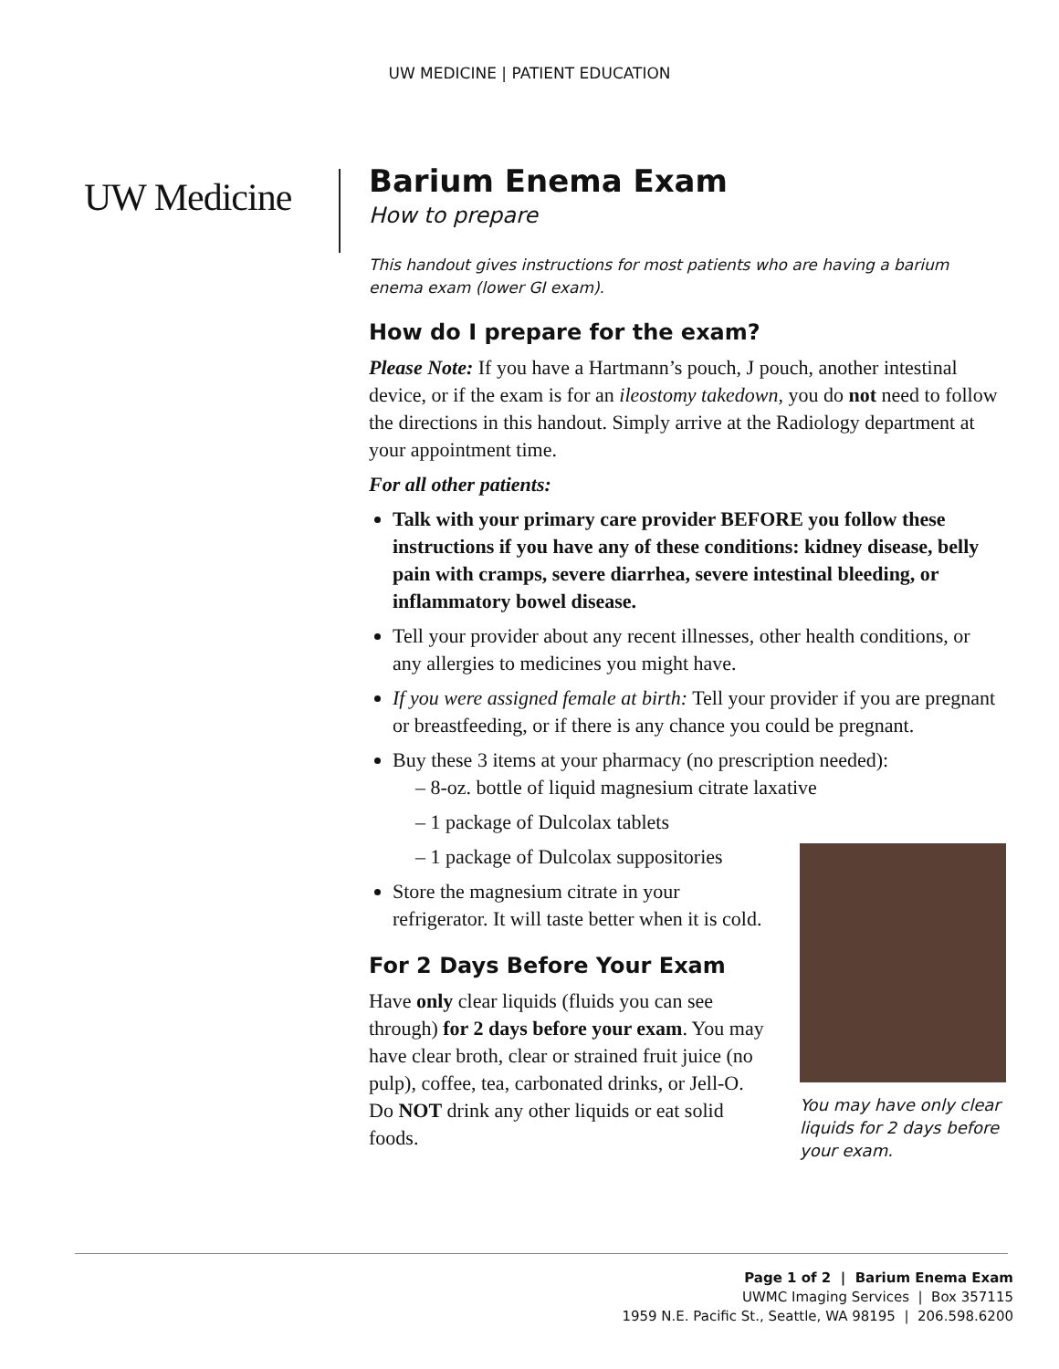UW MEDICINE | PATIENT EDUCATION
UW Medicine
Barium Enema Exam
How to prepare
This handout gives instructions for most patients who are having a barium enema exam (lower GI exam).
How do I prepare for the exam?
Please Note: If you have a Hartmann’s pouch, J pouch, another intestinal device, or if the exam is for an ileostomy takedown, you do not need to follow the directions in this handout. Simply arrive at the Radiology department at your appointment time.
For all other patients:
Talk with your primary care provider BEFORE you follow these instructions if you have any of these conditions: kidney disease, belly pain with cramps, severe diarrhea, severe intestinal bleeding, or inflammatory bowel disease.
Tell your provider about any recent illnesses, other health conditions, or any allergies to medicines you might have.
If you were assigned female at birth: Tell your provider if you are pregnant or breastfeeding, or if there is any chance you could be pregnant.
Buy these 3 items at your pharmacy (no prescription needed):
– 8-oz. bottle of liquid magnesium citrate laxative
– 1 package of Dulcolax tablets
You may have only clear liquids for 2 days before your exam.
– 1 package of Dulcolax suppositories
Store the magnesium citrate in your refrigerator. It will taste better when it is cold.
For 2 Days Before Your Exam
Have only clear liquids (fluids you can see through) for 2 days before your exam. You may have clear broth, clear or strained fruit juice (no pulp), coffee, tea, carbonated drinks, or Jell-O. Do NOT drink any other liquids or eat solid foods.
Page 1 of 2 | Barium Enema Exam
UWMC Imaging Services | Box 357115
1959 N.E. Pacific St., Seattle, WA 98195 | 206.598.6200